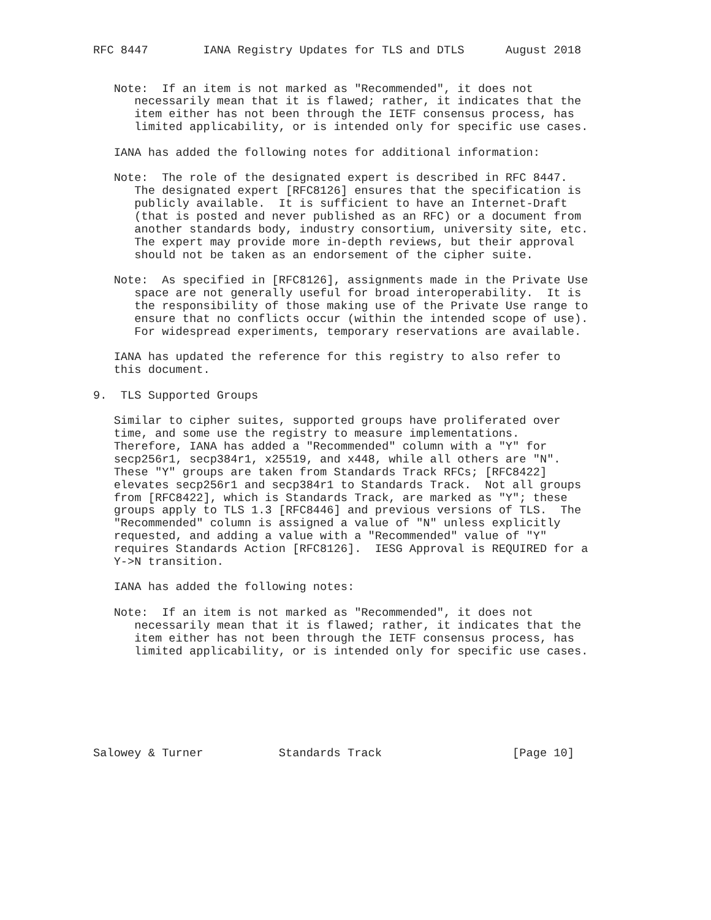RFC 8447        IANA Registry Updates for TLS and DTLS      August 2018


   Note:  If an item is not marked as "Recommended", it does not
      necessarily mean that it is flawed; rather, it indicates that the
      item either has not been through the IETF consensus process, has
      limited applicability, or is intended only for specific use cases.

   IANA has added the following notes for additional information:

   Note:  The role of the designated expert is described in RFC 8447.
      The designated expert [RFC8126] ensures that the specification is
      publicly available.  It is sufficient to have an Internet-Draft
      (that is posted and never published as an RFC) or a document from
      another standards body, industry consortium, university site, etc.
      The expert may provide more in-depth reviews, but their approval
      should not be taken as an endorsement of the cipher suite.

   Note:  As specified in [RFC8126], assignments made in the Private Use
      space are not generally useful for broad interoperability.  It is
      the responsibility of those making use of the Private Use range to
      ensure that no conflicts occur (within the intended scope of use).
      For widespread experiments, temporary reservations are available.

   IANA has updated the reference for this registry to also refer to
   this document.

9.  TLS Supported Groups

   Similar to cipher suites, supported groups have proliferated over
   time, and some use the registry to measure implementations.
   Therefore, IANA has added a "Recommended" column with a "Y" for
   secp256r1, secp384r1, x25519, and x448, while all others are "N".
   These "Y" groups are taken from Standards Track RFCs; [RFC8422]
   elevates secp256r1 and secp384r1 to Standards Track.  Not all groups
   from [RFC8422], which is Standards Track, are marked as "Y"; these
   groups apply to TLS 1.3 [RFC8446] and previous versions of TLS.  The
   "Recommended" column is assigned a value of "N" unless explicitly
   requested, and adding a value with a "Recommended" value of "Y"
   requires Standards Action [RFC8126].  IESG Approval is REQUIRED for a
   Y->N transition.

   IANA has added the following notes:

   Note:  If an item is not marked as "Recommended", it does not
      necessarily mean that it is flawed; rather, it indicates that the
      item either has not been through the IETF consensus process, has
      limited applicability, or is intended only for specific use cases.







Salowey & Turner           Standards Track                   [Page 10]